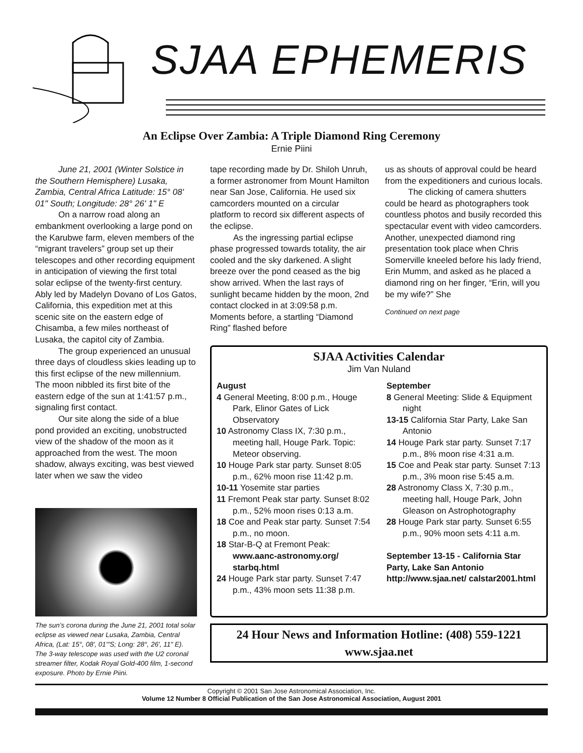SJAA EPHEMERIS
An Eclipse Over Zambia: A Triple Diamond Ring Ceremony
Ernie Piini
June 21, 2001 (Winter Solstice in the Southern Hemisphere) Lusaka, Zambia, Central Africa Latitude: 15° 08' 01" South; Longitude: 28° 26' 1" E
On a narrow road along an embankment overlooking a large pond on the Karubwe farm, eleven members of the “migrant travelers” group set up their telescopes and other recording equipment in anticipation of viewing the first total solar eclipse of the twenty-first century. Ably led by Madelyn Dovano of Los Gatos, California, this expedition met at this scenic site on the eastern edge of Chisamba, a few miles northeast of Lusaka, the capitol city of Zambia.
The group experienced an unusual three days of cloudless skies leading up to this first eclipse of the new millennium. The moon nibbled its first bite of the eastern edge of the sun at 1:41:57 p.m., signaling first contact.
Our site along the side of a blue pond provided an exciting, unobstructed view of the shadow of the moon as it approached from the west. The moon shadow, always exciting, was best viewed later when we saw the video
The sun’s corona during the June 21, 2001 total solar eclipse as viewed near Lusaka, Zambia, Central Africa, (Lat: 15°, 08', 01'"S; Long: 28°, 26', 11" E). The 3-way telescope was used with the U2 coronal streamer filter, Kodak Royal Gold-400 film, 1-second exposure. Photo by Ernie Piini.
tape recording made by Dr. Shiloh Unruh, a former astronomer from Mount Hamilton near San Jose, California. He used six camcorders mounted on a circular platform to record six different aspects of the eclipse.
As the ingressing partial eclipse phase progressed towards totality, the air cooled and the sky darkened. A slight breeze over the pond ceased as the big show arrived. When the last rays of sunlight became hidden by the moon, 2nd contact clocked in at 3:09:58 p.m. Moments before, a startling “Diamond Ring” flashed before
us as shouts of approval could be heard from the expeditioners and curious locals.
The clicking of camera shutters could be heard as photographers took countless photos and busily recorded this spectacular event with video camcorders. Another, unexpected diamond ring presentation took place when Chris Somerville kneeled before his lady friend, Erin Mumm, and asked as he placed a diamond ring on her finger, “Erin, will you be my wife?” She
Continued on next page
SJAA Activities Calendar
Jim Van Nuland
August
4 General Meeting, 8:00 p.m., Houge Park, Elinor Gates of Lick Observatory
10 Astronomy Class IX, 7:30 p.m., meeting hall, Houge Park. Topic: Meteor observing.
10 Houge Park star party. Sunset 8:05 p.m., 62% moon rise 11:42 p.m.
10-11 Yosemite star parties
11 Fremont Peak star party. Sunset 8:02 p.m., 52% moon rises 0:13 a.m.
18 Coe and Peak star party. Sunset 7:54 p.m., no moon.
18 Star-B-Q at Fremont Peak: www.aanc-astronomy.org/ starbq.html
24 Houge Park star party. Sunset 7:47 p.m., 43% moon sets 11:38 p.m.
September
8 General Meeting: Slide & Equipment night
13-15 California Star Party, Lake San Antonio
14 Houge Park star party. Sunset 7:17 p.m., 8% moon rise 4:31 a.m.
15 Coe and Peak star party. Sunset 7:13 p.m., 3% moon rise 5:45 a.m.
28 Astronomy Class X, 7:30 p.m., meeting hall, Houge Park, John Gleason on Astrophotography
28 Houge Park star party. Sunset 6:55 p.m., 90% moon sets 4:11 a.m.
September 13-15 - California Star Party, Lake San Antonio http://www.sjaa.net/ calstar2001.html
24 Hour News and Information Hotline: (408) 559-1221
www.sjaa.net
Copyright © 2001 San Jose Astronomical Association, Inc.
Volume 12 Number 8 Official Publication of the San Jose Astronomical Association, August 2001